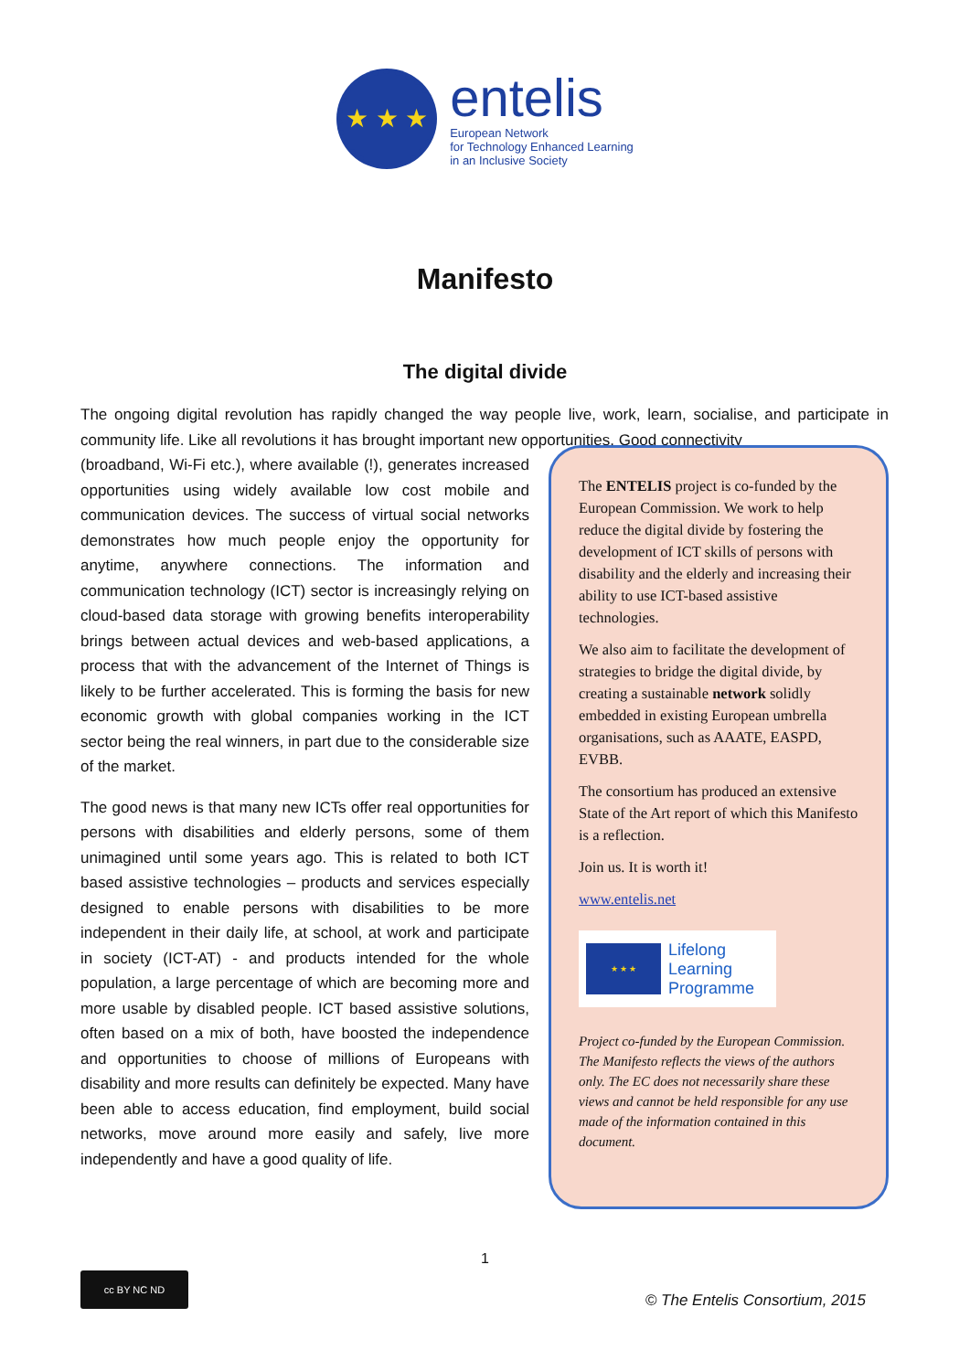★ ★ ★
entelis
European Network
for Technology Enhanced Learning
in an Inclusive Society
Manifesto
The digital divide
The ongoing digital revolution has rapidly changed the way people live, work, learn, socialise, and participate in community life. Like all revolutions it has brought important new opportunities. Good connectivity
(broadband, Wi-Fi etc.), where available (!), generates increased opportunities using widely available low cost mobile and communication devices. The success of virtual social networks demonstrates how much people enjoy the opportunity for anytime, anywhere connections. The information and communication technology (ICT) sector is increasingly relying on cloud-based data storage with growing benefits interoperability brings between actual devices and web-based applications, a process that with the advancement of the Internet of Things is likely to be further accelerated. This is forming the basis for new economic growth with global companies working in the ICT sector being the real winners, in part due to the considerable size of the market.
The good news is that many new ICTs offer real opportunities for persons with disabilities and elderly persons, some of them unimagined until some years ago. This is related to both ICT based assistive technologies – products and services especially designed to enable persons with disabilities to be more independent in their daily life, at school, at work and participate in society (ICT-AT) - and products intended for the whole population, a large percentage of which are becoming more and more usable by disabled people. ICT based assistive solutions, often based on a mix of both, have boosted the independence and opportunities to choose of millions of Europeans with disability and more results can definitely be expected. Many have been able to access education, find employment, build social networks, move around more easily and safely, live more independently and have a good quality of life.
The ENTELIS project is co-funded by the European Commission. We work to help reduce the digital divide by fostering the development of ICT skills of persons with disability and the elderly and increasing their ability to use ICT-based assistive technologies.
We also aim to facilitate the development of strategies to bridge the digital divide, by creating a sustainable network solidly embedded in existing European umbrella organisations, such as AAATE, EASPD, EVBB.
The consortium has produced an extensive State of the Art report of which this Manifesto is a reflection.
Join us. It is worth it!
www.entelis.net
★ ★ ★
Lifelong
Learning
Programme
Project co-funded by the European Commission. The Manifesto reflects the views of the authors only. The EC does not necessarily share these views and cannot be held responsible for any use made of the information contained in this document.
1
cc BY NC ND
© The Entelis Consortium, 2015